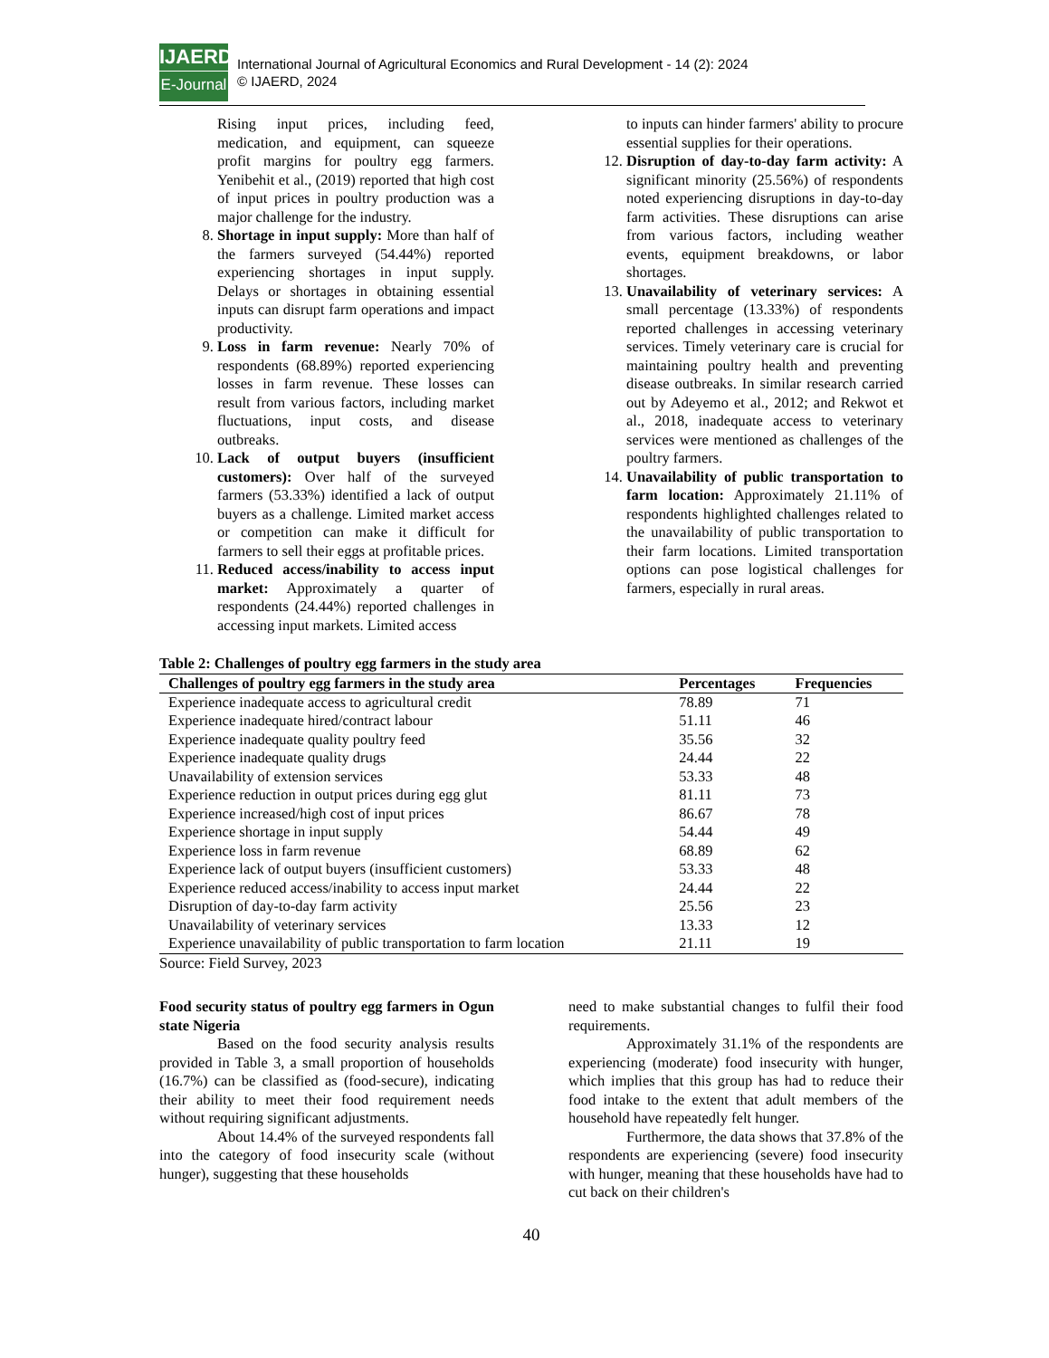IJAERD
E-Journal
International Journal of Agricultural Economics and Rural Development - 14 (2): 2024
© IJAERD, 2024
Rising input prices, including feed, medication, and equipment, can squeeze profit margins for poultry egg farmers. Yenibehit et al., (2019) reported that high cost of input prices in poultry production was a major challenge for the industry.
8. Shortage in input supply: More than half of the farmers surveyed (54.44%) reported experiencing shortages in input supply. Delays or shortages in obtaining essential inputs can disrupt farm operations and impact productivity.
9. Loss in farm revenue: Nearly 70% of respondents (68.89%) reported experiencing losses in farm revenue. These losses can result from various factors, including market fluctuations, input costs, and disease outbreaks.
10. Lack of output buyers (insufficient customers): Over half of the surveyed farmers (53.33%) identified a lack of output buyers as a challenge. Limited market access or competition can make it difficult for farmers to sell their eggs at profitable prices.
11. Reduced access/inability to access input market: Approximately a quarter of respondents (24.44%) reported challenges in accessing input markets. Limited access
to inputs can hinder farmers' ability to procure essential supplies for their operations.
12. Disruption of day-to-day farm activity: A significant minority (25.56%) of respondents noted experiencing disruptions in day-to-day farm activities. These disruptions can arise from various factors, including weather events, equipment breakdowns, or labor shortages.
13. Unavailability of veterinary services: A small percentage (13.33%) of respondents reported challenges in accessing veterinary services. Timely veterinary care is crucial for maintaining poultry health and preventing disease outbreaks. In similar research carried out by Adeyemo et al., 2012; and Rekwot et al., 2018, inadequate access to veterinary services were mentioned as challenges of the poultry farmers.
14. Unavailability of public transportation to farm location: Approximately 21.11% of respondents highlighted challenges related to the unavailability of public transportation to their farm locations. Limited transportation options can pose logistical challenges for farmers, especially in rural areas.
Table 2: Challenges of poultry egg farmers in the study area
| Challenges of poultry egg farmers in the study area | Percentages | Frequencies |
| --- | --- | --- |
| Experience inadequate access to agricultural credit | 78.89 | 71 |
| Experience inadequate hired/contract labour | 51.11 | 46 |
| Experience inadequate quality poultry feed | 35.56 | 32 |
| Experience inadequate quality drugs | 24.44 | 22 |
| Unavailability of extension services | 53.33 | 48 |
| Experience reduction in output prices during egg glut | 81.11 | 73 |
| Experience increased/high cost of input prices | 86.67 | 78 |
| Experience shortage in input supply | 54.44 | 49 |
| Experience loss in farm revenue | 68.89 | 62 |
| Experience lack of output buyers (insufficient customers) | 53.33 | 48 |
| Experience reduced access/inability to access input market | 24.44 | 22 |
| Disruption of day-to-day farm activity | 25.56 | 23 |
| Unavailability of veterinary services | 13.33 | 12 |
| Experience unavailability of public transportation to farm location | 21.11 | 19 |
Source: Field Survey, 2023
Food security status of poultry egg farmers in Ogun state Nigeria
Based on the food security analysis results provided in Table 3, a small proportion of households (16.7%) can be classified as (food-secure), indicating their ability to meet their food requirement needs without requiring significant adjustments.
About 14.4% of the surveyed respondents fall into the category of food insecurity scale (without hunger), suggesting that these households
need to make substantial changes to fulfil their food requirements.
Approximately 31.1% of the respondents are experiencing (moderate) food insecurity with hunger, which implies that this group has had to reduce their food intake to the extent that adult members of the household have repeatedly felt hunger.
Furthermore, the data shows that 37.8% of the respondents are experiencing (severe) food insecurity with hunger, meaning that these households have had to cut back on their children's
40